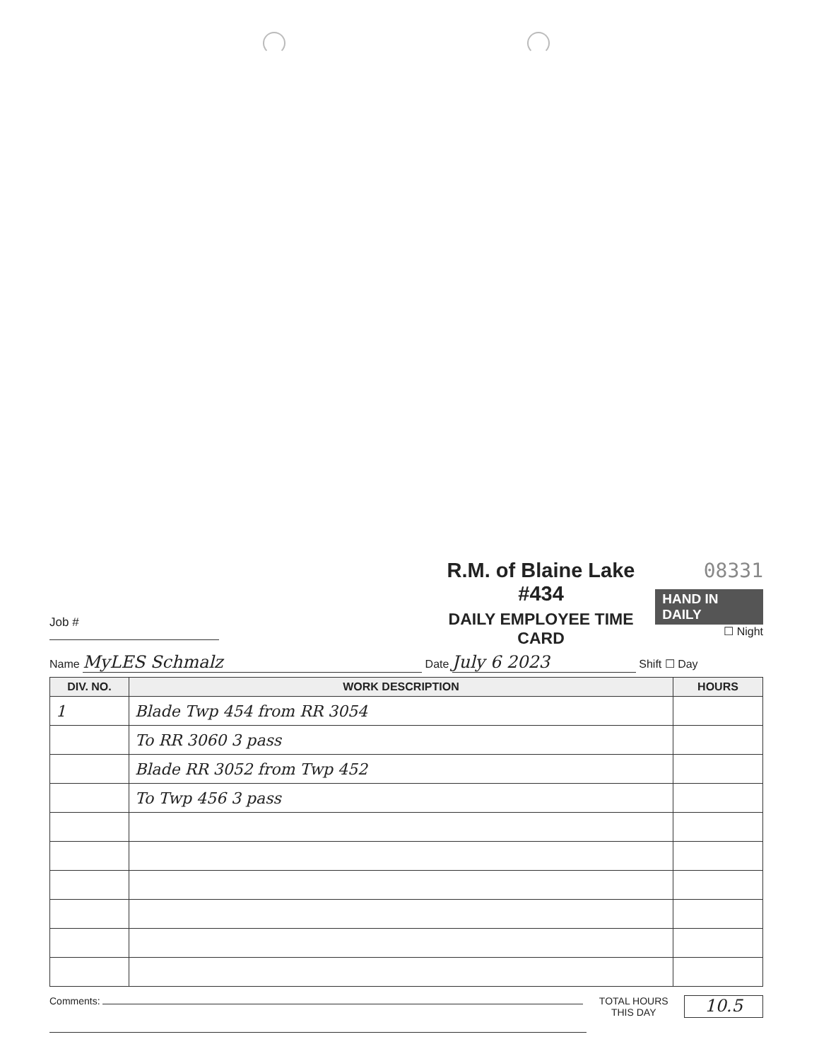Job #
R.M. of Blaine Lake #434
DAILY EMPLOYEE TIME CARD
08331
HAND IN DAILY
☐ Night
Name MyLES Schmalz Date July 6 2023 Shift ☐ Day
| DIV. NO. | WORK DESCRIPTION | HOURS |
| --- | --- | --- |
| 1 | Blade Twp 454 from RR 3054 | |
| | To RR 3060 3 pass | |
| | Blade RR 3052 from Twp 452 | |
| | To Twp 456 3 pass | |
Comments: TOTAL HOURS
THIS DAY
10.5